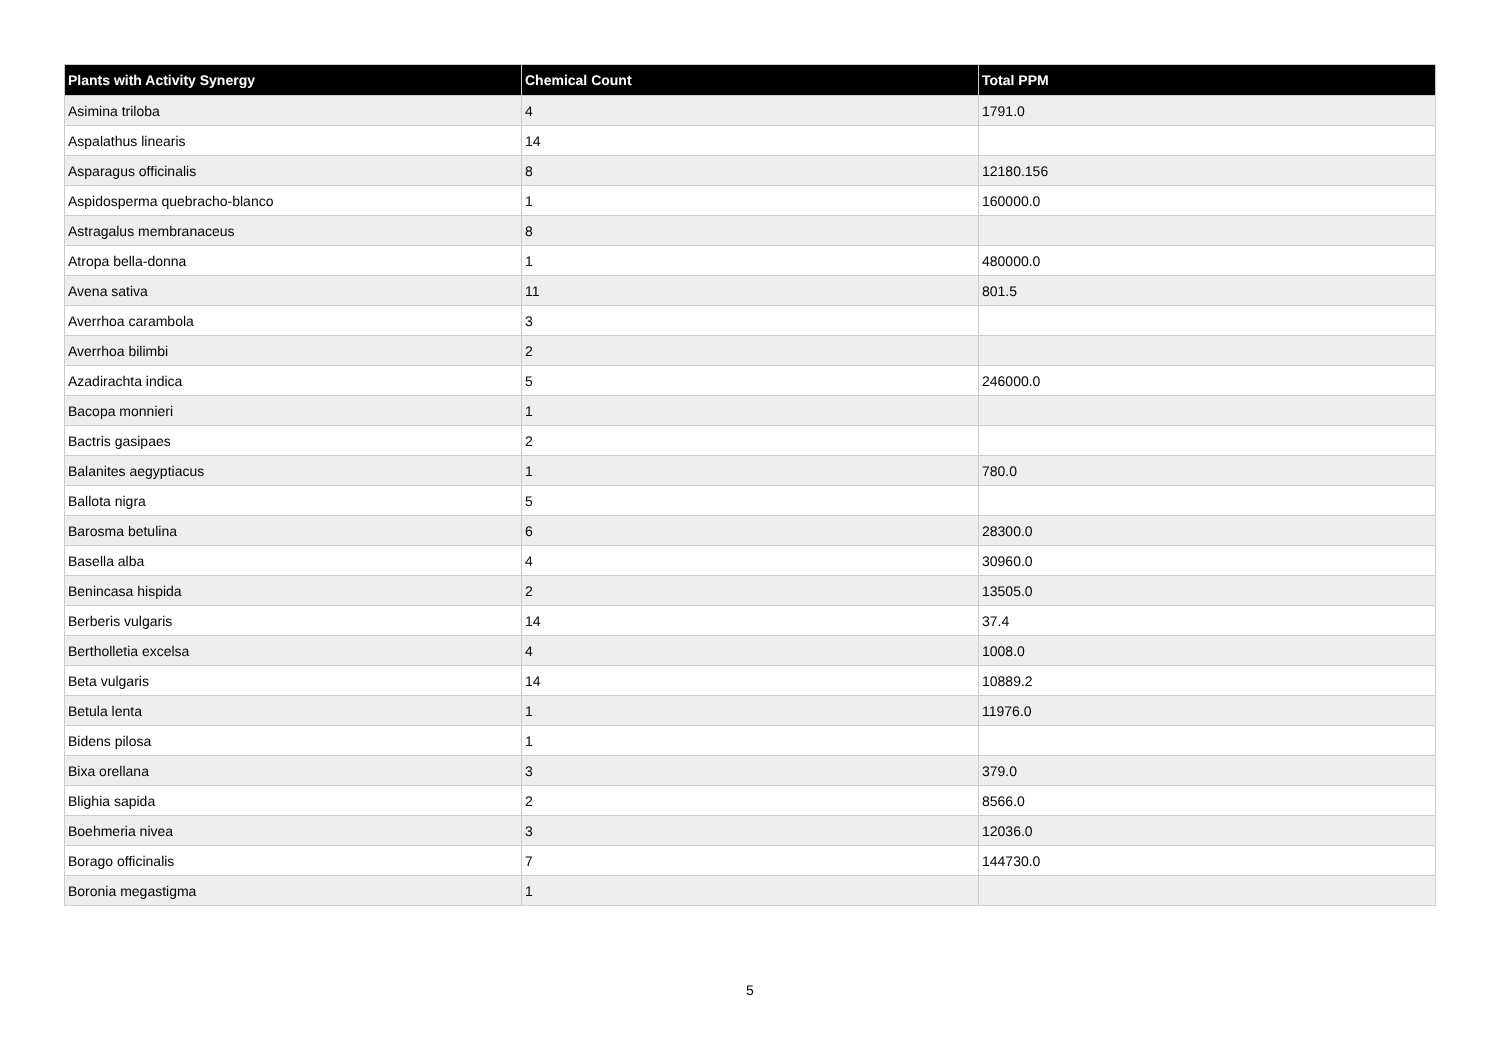| Plants with Activity Synergy | Chemical Count | Total PPM |
| --- | --- | --- |
| Asimina triloba | 4 | 1791.0 |
| Aspalathus linearis | 14 | |
| Asparagus officinalis | 8 | 12180.156 |
| Aspidosperma quebracho-blanco | 1 | 160000.0 |
| Astragalus membranaceus | 8 | |
| Atropa bella-donna | 1 | 480000.0 |
| Avena sativa | 11 | 801.5 |
| Averrhoa carambola | 3 | |
| Averrhoa bilimbi | 2 | |
| Azadirachta indica | 5 | 246000.0 |
| Bacopa monnieri | 1 | |
| Bactris gasipaes | 2 | |
| Balanites aegyptiacus | 1 | 780.0 |
| Ballota nigra | 5 | |
| Barosma betulina | 6 | 28300.0 |
| Basella alba | 4 | 30960.0 |
| Benincasa hispida | 2 | 13505.0 |
| Berberis vulgaris | 14 | 37.4 |
| Bertholletia excelsa | 4 | 1008.0 |
| Beta vulgaris | 14 | 10889.2 |
| Betula lenta | 1 | 11976.0 |
| Bidens pilosa | 1 | |
| Bixa orellana | 3 | 379.0 |
| Blighia sapida | 2 | 8566.0 |
| Boehmeria nivea | 3 | 12036.0 |
| Borago officinalis | 7 | 144730.0 |
| Boronia megastigma | 1 | |
5